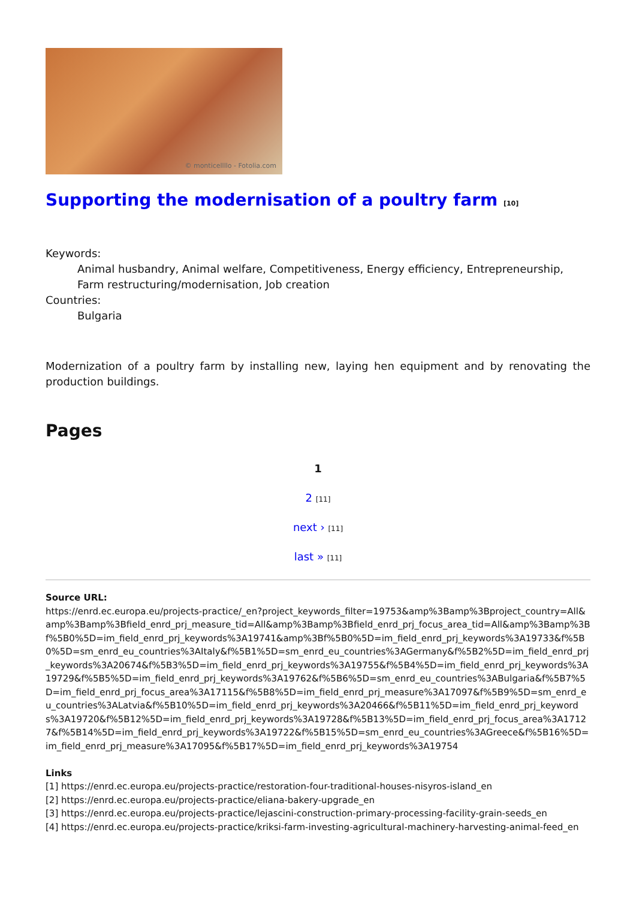© monticellllo - Fotolia.com
Supporting the modernisation of a poultry farm [10]
Keywords:
Animal husbandry, Animal welfare, Competitiveness, Energy efficiency, Entrepreneurship, Farm restructuring/modernisation, Job creation
Countries:
Bulgaria
Modernization of a poultry farm by installing new, laying hen equipment and by renovating the production buildings.
Pages
1
2 [11]
next › [11]
last » [11]
Source URL:
https://enrd.ec.europa.eu/projects-practice/_en?project_keywords_filter=19753&amp%3Bamp%3Bproject_country=All&amp%3Bamp%3Bfield_enrd_prj_measure_tid=All&amp%3Bamp%3Bfield_enrd_prj_focus_area_tid=All&amp%3Bamp%3Bf%5B0%5D=im_field_enrd_prj_keywords%3A19741&amp%3Bf%5B0%5D=im_field_enrd_prj_keywords%3A19733&f%5B0%5D=sm_enrd_eu_countries%3AItaly&f%5B1%5D=sm_enrd_eu_countries%3AGermany&f%5B2%5D=im_field_enrd_prj_keywords%3A20674&f%5B3%5D=im_field_enrd_prj_keywords%3A19755&f%5B4%5D=im_field_enrd_prj_keywords%3A19729&f%5B5%5D=im_field_enrd_prj_keywords%3A19762&f%5B6%5D=sm_enrd_eu_countries%3ABulgaria&f%5B7%5D=im_field_enrd_prj_focus_area%3A17115&f%5B8%5D=im_field_enrd_prj_measure%3A17097&f%5B9%5D=sm_enrd_eu_countries%3ALatvia&f%5B10%5D=im_field_enrd_prj_keywords%3A20466&f%5B11%5D=im_field_enrd_prj_keywords%3A19720&f%5B12%5D=im_field_enrd_prj_keywords%3A19728&f%5B13%5D=im_field_enrd_prj_focus_area%3A17127&f%5B14%5D=im_field_enrd_prj_keywords%3A19722&f%5B15%5D=sm_enrd_eu_countries%3AGreece&f%5B16%5D=im_field_enrd_prj_measure%3A17095&f%5B17%5D=im_field_enrd_prj_keywords%3A19754
Links
[1] https://enrd.ec.europa.eu/projects-practice/restoration-four-traditional-houses-nisyros-island_en
[2] https://enrd.ec.europa.eu/projects-practice/eliana-bakery-upgrade_en
[3] https://enrd.ec.europa.eu/projects-practice/lejascini-construction-primary-processing-facility-grain-seeds_en
[4] https://enrd.ec.europa.eu/projects-practice/kriksi-farm-investing-agricultural-machinery-harvesting-animal-feed_en